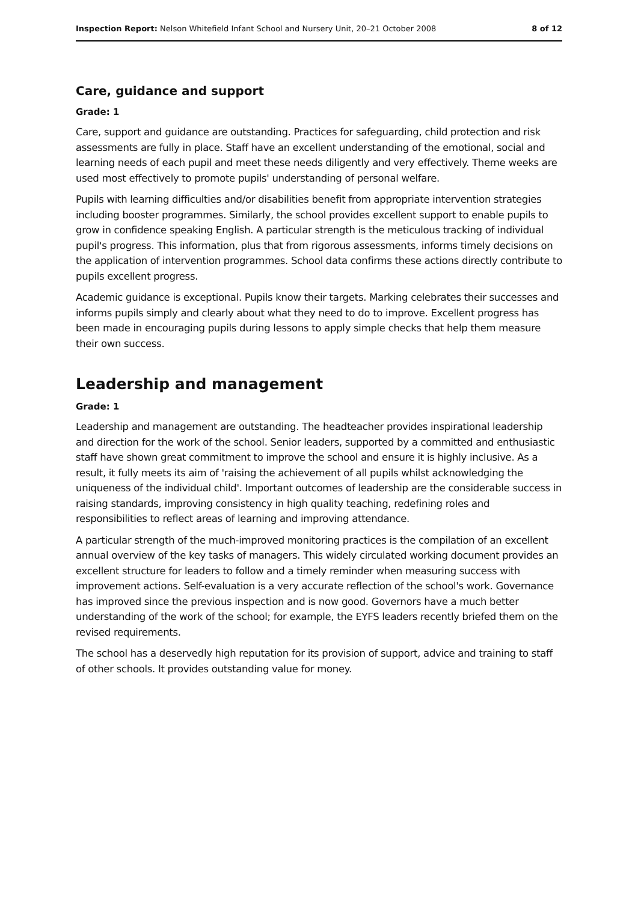Inspection Report: Nelson Whitefield Infant School and Nursery Unit, 20–21 October 2008 8 of 12
Care, guidance and support
Grade: 1
Care, support and guidance are outstanding. Practices for safeguarding, child protection and risk assessments are fully in place. Staff have an excellent understanding of the emotional, social and learning needs of each pupil and meet these needs diligently and very effectively. Theme weeks are used most effectively to promote pupils' understanding of personal welfare.
Pupils with learning difficulties and/or disabilities benefit from appropriate intervention strategies including booster programmes. Similarly, the school provides excellent support to enable pupils to grow in confidence speaking English. A particular strength is the meticulous tracking of individual pupil's progress. This information, plus that from rigorous assessments, informs timely decisions on the application of intervention programmes. School data confirms these actions directly contribute to pupils excellent progress.
Academic guidance is exceptional. Pupils know their targets. Marking celebrates their successes and informs pupils simply and clearly about what they need to do to improve. Excellent progress has been made in encouraging pupils during lessons to apply simple checks that help them measure their own success.
Leadership and management
Grade: 1
Leadership and management are outstanding. The headteacher provides inspirational leadership and direction for the work of the school. Senior leaders, supported by a committed and enthusiastic staff have shown great commitment to improve the school and ensure it is highly inclusive. As a result, it fully meets its aim of 'raising the achievement of all pupils whilst acknowledging the uniqueness of the individual child'. Important outcomes of leadership are the considerable success in raising standards, improving consistency in high quality teaching, redefining roles and responsibilities to reflect areas of learning and improving attendance.
A particular strength of the much-improved monitoring practices is the compilation of an excellent annual overview of the key tasks of managers. This widely circulated working document provides an excellent structure for leaders to follow and a timely reminder when measuring success with improvement actions. Self-evaluation is a very accurate reflection of the school's work. Governance has improved since the previous inspection and is now good. Governors have a much better understanding of the work of the school; for example, the EYFS leaders recently briefed them on the revised requirements.
The school has a deservedly high reputation for its provision of support, advice and training to staff of other schools. It provides outstanding value for money.